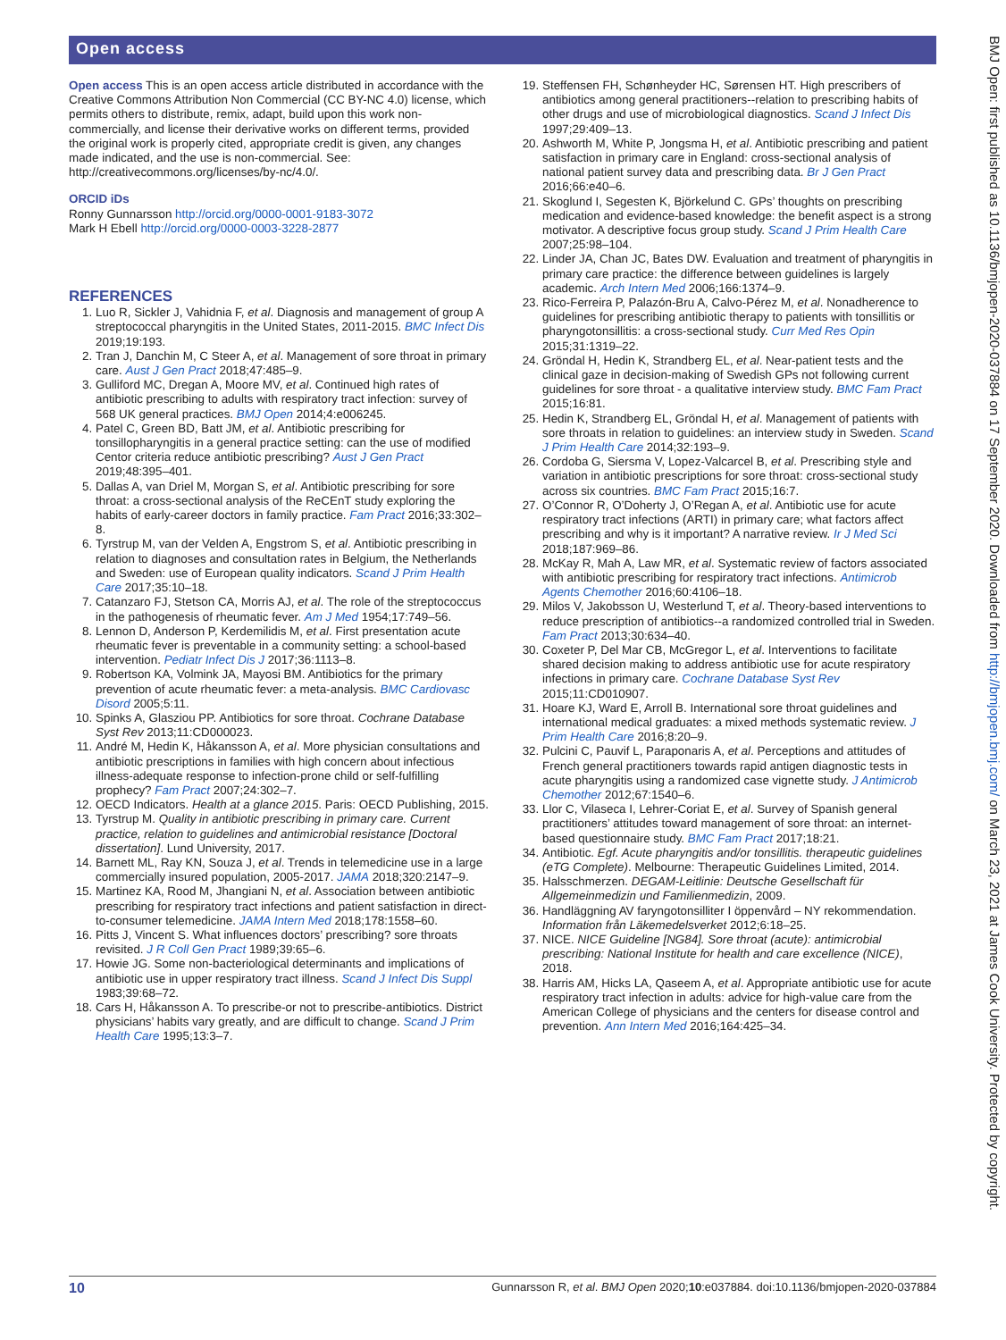Open access
Open access This is an open access article distributed in accordance with the Creative Commons Attribution Non Commercial (CC BY-NC 4.0) license, which permits others to distribute, remix, adapt, build upon this work non-commercially, and license their derivative works on different terms, provided the original work is properly cited, appropriate credit is given, any changes made indicated, and the use is non-commercial. See: http://creativecommons.org/licenses/by-nc/4.0/.
ORCID iDs
Ronny Gunnarsson http://orcid.org/0000-0001-9183-3072
Mark H Ebell http://orcid.org/0000-0003-3228-2877
REFERENCES
1. Luo R, Sickler J, Vahidnia F, et al. Diagnosis and management of group A streptococcal pharyngitis in the United States, 2011-2015. BMC Infect Dis 2019;19:193.
2. Tran J, Danchin M, C Steer A, et al. Management of sore throat in primary care. Aust J Gen Pract 2018;47:485–9.
3. Gulliford MC, Dregan A, Moore MV, et al. Continued high rates of antibiotic prescribing to adults with respiratory tract infection: survey of 568 UK general practices. BMJ Open 2014;4:e006245.
4. Patel C, Green BD, Batt JM, et al. Antibiotic prescribing for tonsillopharyngitis in a general practice setting: can the use of modified Centor criteria reduce antibiotic prescribing? Aust J Gen Pract 2019;48:395–401.
5. Dallas A, van Driel M, Morgan S, et al. Antibiotic prescribing for sore throat: a cross-sectional analysis of the ReCEnT study exploring the habits of early-career doctors in family practice. Fam Pract 2016;33:302–8.
6. Tyrstrup M, van der Velden A, Engstrom S, et al. Antibiotic prescribing in relation to diagnoses and consultation rates in Belgium, the Netherlands and Sweden: use of European quality indicators. Scand J Prim Health Care 2017;35:10–18.
7. Catanzaro FJ, Stetson CA, Morris AJ, et al. The role of the streptococcus in the pathogenesis of rheumatic fever. Am J Med 1954;17:749–56.
8. Lennon D, Anderson P, Kerdemilidis M, et al. First presentation acute rheumatic fever is preventable in a community setting: a school-based intervention. Pediatr Infect Dis J 2017;36:1113–8.
9. Robertson KA, Volmink JA, Mayosi BM. Antibiotics for the primary prevention of acute rheumatic fever: a meta-analysis. BMC Cardiovasc Disord 2005;5:11.
10. Spinks A, Glasziou PP. Antibiotics for sore throat. Cochrane Database Syst Rev 2013;11:CD000023.
11. André M, Hedin K, Håkansson A, et al. More physician consultations and antibiotic prescriptions in families with high concern about infectious illness-adequate response to infection-prone child or self-fulfilling prophecy? Fam Pract 2007;24:302–7.
12. OECD Indicators. Health at a glance 2015. Paris: OECD Publishing, 2015.
13. Tyrstrup M. Quality in antibiotic prescribing in primary care. Current practice, relation to guidelines and antimicrobial resistance [Doctoral dissertation]. Lund University, 2017.
14. Barnett ML, Ray KN, Souza J, et al. Trends in telemedicine use in a large commercially insured population, 2005-2017. JAMA 2018;320:2147–9.
15. Martinez KA, Rood M, Jhangiani N, et al. Association between antibiotic prescribing for respiratory tract infections and patient satisfaction in direct-to-consumer telemedicine. JAMA Intern Med 2018;178:1558–60.
16. Pitts J, Vincent S. What influences doctors’ prescribing? sore throats revisited. J R Coll Gen Pract 1989;39:65–6.
17. Howie JG. Some non-bacteriological determinants and implications of antibiotic use in upper respiratory tract illness. Scand J Infect Dis Suppl 1983;39:68–72.
18. Cars H, Håkansson A. To prescribe-or not to prescribe-antibiotics. District physicians’ habits vary greatly, and are difficult to change. Scand J Prim Health Care 1995;13:3–7.
19. Steffensen FH, Schønheyder HC, Sørensen HT. High prescribers of antibiotics among general practitioners--relation to prescribing habits of other drugs and use of microbiological diagnostics. Scand J Infect Dis 1997;29:409–13.
20. Ashworth M, White P, Jongsma H, et al. Antibiotic prescribing and patient satisfaction in primary care in England: cross-sectional analysis of national patient survey data and prescribing data. Br J Gen Pract 2016;66:e40–6.
21. Skoglund I, Segesten K, Björkelund C. GPs’ thoughts on prescribing medication and evidence-based knowledge: the benefit aspect is a strong motivator. A descriptive focus group study. Scand J Prim Health Care 2007;25:98–104.
22. Linder JA, Chan JC, Bates DW. Evaluation and treatment of pharyngitis in primary care practice: the difference between guidelines is largely academic. Arch Intern Med 2006;166:1374–9.
23. Rico-Ferreira P, Palazón-Bru A, Calvo-Pérez M, et al. Nonadherence to guidelines for prescribing antibiotic therapy to patients with tonsillitis or pharyngotonsillitis: a cross-sectional study. Curr Med Res Opin 2015;31:1319–22.
24. Gröndal H, Hedin K, Strandberg EL, et al. Near-patient tests and the clinical gaze in decision-making of Swedish GPs not following current guidelines for sore throat - a qualitative interview study. BMC Fam Pract 2015;16:81.
25. Hedin K, Strandberg EL, Gröndal H, et al. Management of patients with sore throats in relation to guidelines: an interview study in Sweden. Scand J Prim Health Care 2014;32:193–9.
26. Cordoba G, Siersma V, Lopez-Valcarcel B, et al. Prescribing style and variation in antibiotic prescriptions for sore throat: cross-sectional study across six countries. BMC Fam Pract 2015;16:7.
27. O’Connor R, O’Doherty J, O’Regan A, et al. Antibiotic use for acute respiratory tract infections (ARTI) in primary care; what factors affect prescribing and why is it important? A narrative review. Ir J Med Sci 2018;187:969–86.
28. McKay R, Mah A, Law MR, et al. Systematic review of factors associated with antibiotic prescribing for respiratory tract infections. Antimicrob Agents Chemother 2016;60:4106–18.
29. Milos V, Jakobsson U, Westerlund T, et al. Theory-based interventions to reduce prescription of antibiotics--a randomized controlled trial in Sweden. Fam Pract 2013;30:634–40.
30. Coxeter P, Del Mar CB, McGregor L, et al. Interventions to facilitate shared decision making to address antibiotic use for acute respiratory infections in primary care. Cochrane Database Syst Rev 2015;11:CD010907.
31. Hoare KJ, Ward E, Arroll B. International sore throat guidelines and international medical graduates: a mixed methods systematic review. J Prim Health Care 2016;8:20–9.
32. Pulcini C, Pauvif L, Paraponaris A, et al. Perceptions and attitudes of French general practitioners towards rapid antigen diagnostic tests in acute pharyngitis using a randomized case vignette study. J Antimicrob Chemother 2012;67:1540–6.
33. Llor C, Vilaseca I, Lehrer-Coriat E, et al. Survey of Spanish general practitioners’ attitudes toward management of sore throat: an internet-based questionnaire study. BMC Fam Pract 2017;18:21.
34. Antibiotic. Egf. Acute pharyngitis and/or tonsillitis. therapeutic guidelines (eTG Complete). Melbourne: Therapeutic Guidelines Limited, 2014.
35. Halsschmerzen. DEGAM-Leitlinie: Deutsche Gesellschaft für Allgemeinmedizin und Familienmedizin, 2009.
36. Handläggning AV faryngotonsilliter I öppenvård – NY rekommendation. Information från Läkemedelsverket 2012;6:18–25.
37. NICE. NICE Guideline [NG84]. Sore throat (acute): antimicrobial prescribing: National Institute for health and care excellence (NICE), 2018.
38. Harris AM, Hicks LA, Qaseem A, et al. Appropriate antibiotic use for acute respiratory tract infection in adults: advice for high-value care from the American College of physicians and the centers for disease control and prevention. Ann Intern Med 2016;164:425–34.
BMJ Open: first published as 10.1136/bmjopen-2020-037884 on 17 September 2020. Downloaded from http://bmjopen.bmj.com/ on March 23, 2021 at James Cook University. Protected by copyright.
10 Gunnarsson R, et al. BMJ Open 2020;10:e037884. doi:10.1136/bmjopen-2020-037884